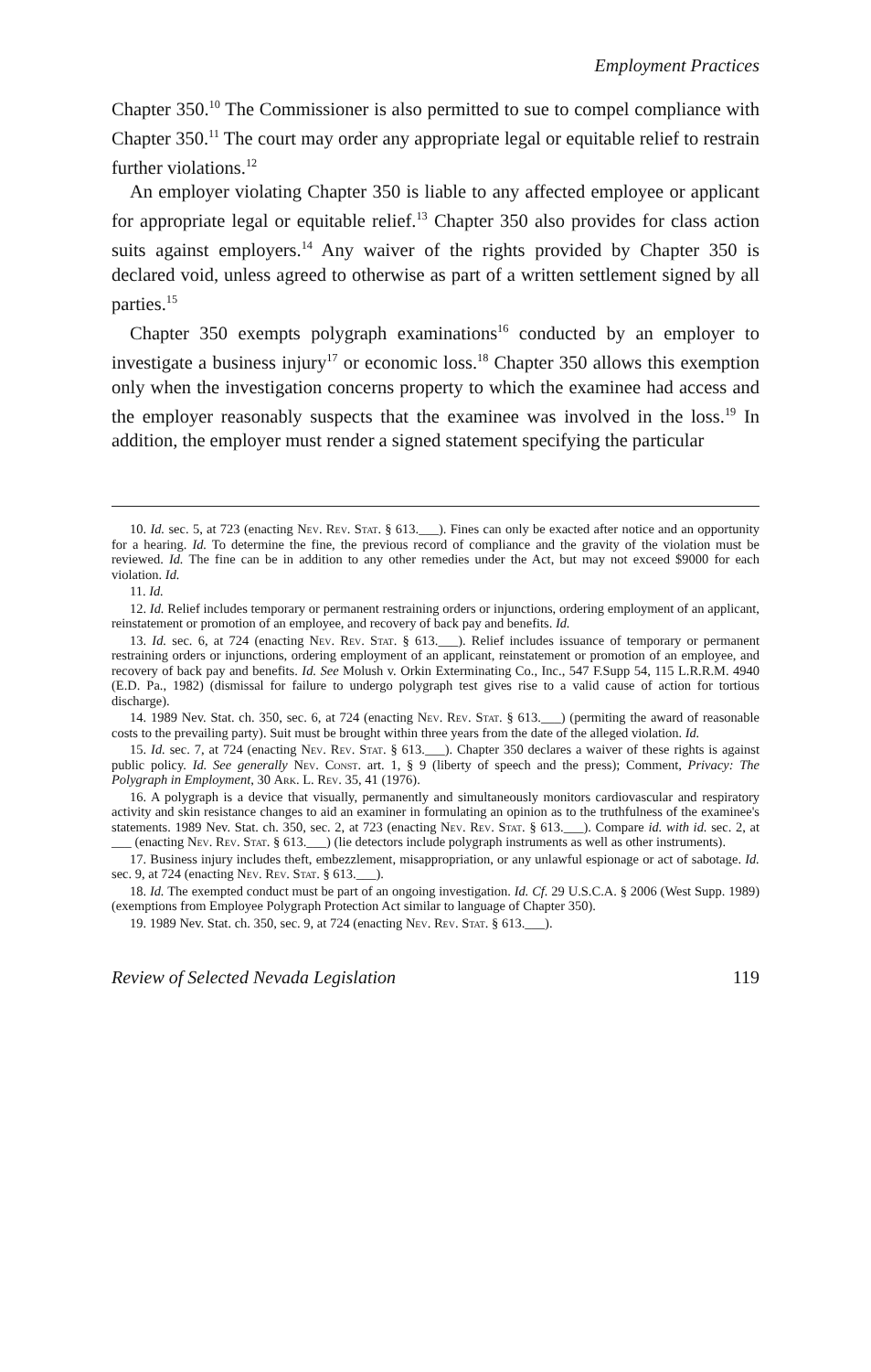Employment Practices
Chapter 350.<sup>10</sup> The Commissioner is also permitted to sue to compel compliance with Chapter 350.<sup>11</sup> The court may order any appropriate legal or equitable relief to restrain further violations.<sup>12</sup>
An employer violating Chapter 350 is liable to any affected employee or applicant for appropriate legal or equitable relief.<sup>13</sup> Chapter 350 also provides for class action suits against employers.<sup>14</sup> Any waiver of the rights provided by Chapter 350 is declared void, unless agreed to otherwise as part of a written settlement signed by all parties.<sup>15</sup>
Chapter 350 exempts polygraph examinations<sup>16</sup> conducted by an employer to investigate a business injury<sup>17</sup> or economic loss.<sup>18</sup> Chapter 350 allows this exemption only when the investigation concerns property to which the examinee had access and the employer reasonably suspects that the examinee was involved in the loss.<sup>19</sup> In addition, the employer must render a signed statement specifying the particular
10. Id. sec. 5, at 723 (enacting Nev. Rev. Stat. § 613.___). Fines can only be exacted after notice and an opportunity for a hearing. Id. To determine the fine, the previous record of compliance and the gravity of the violation must be reviewed. Id. The fine can be in addition to any other remedies under the Act, but may not exceed $9000 for each violation. Id.
11. Id.
12. Id. Relief includes temporary or permanent restraining orders or injunctions, ordering employment of an applicant, reinstatement or promotion of an employee, and recovery of back pay and benefits. Id.
13. Id. sec. 6, at 724 (enacting Nev. Rev. Stat. § 613.___). Relief includes issuance of temporary or permanent restraining orders or injunctions, ordering employment of an applicant, reinstatement or promotion of an employee, and recovery of back pay and benefits. Id. See Molush v. Orkin Exterminating Co., Inc., 547 F.Supp 54, 115 L.R.R.M. 4940 (E.D. Pa., 1982) (dismissal for failure to undergo polygraph test gives rise to a valid cause of action for tortious discharge).
14. 1989 Nev. Stat. ch. 350, sec. 6, at 724 (enacting Nev. Rev. Stat. § 613.___) (permiting the award of reasonable costs to the prevailing party). Suit must be brought within three years from the date of the alleged violation. Id.
15. Id. sec. 7, at 724 (enacting Nev. Rev. Stat. § 613.___). Chapter 350 declares a waiver of these rights is against public policy. Id. See generally Nev. Const. art. 1, § 9 (liberty of speech and the press); Comment, Privacy: The Polygraph in Employment, 30 Ark. L. Rev. 35, 41 (1976).
16. A polygraph is a device that visually, permanently and simultaneously monitors cardiovascular and respiratory activity and skin resistance changes to aid an examiner in formulating an opinion as to the truthfulness of the examinee's statements. 1989 Nev. Stat. ch. 350, sec. 2, at 723 (enacting Nev. Rev. Stat. § 613.___). Compare id. with id. sec. 2, at ___ (enacting Nev. Rev. Stat. § 613.___) (lie detectors include polygraph instruments as well as other instruments).
17. Business injury includes theft, embezzlement, misappropriation, or any unlawful espionage or act of sabotage. Id. sec. 9, at 724 (enacting Nev. Rev. Stat. § 613.___).
18. Id. The exempted conduct must be part of an ongoing investigation. Id. Cf. 29 U.S.C.A. § 2006 (West Supp. 1989) (exemptions from Employee Polygraph Protection Act similar to language of Chapter 350).
19. 1989 Nev. Stat. ch. 350, sec. 9, at 724 (enacting Nev. Rev. Stat. § 613.___).
Review of Selected Nevada Legislation 119